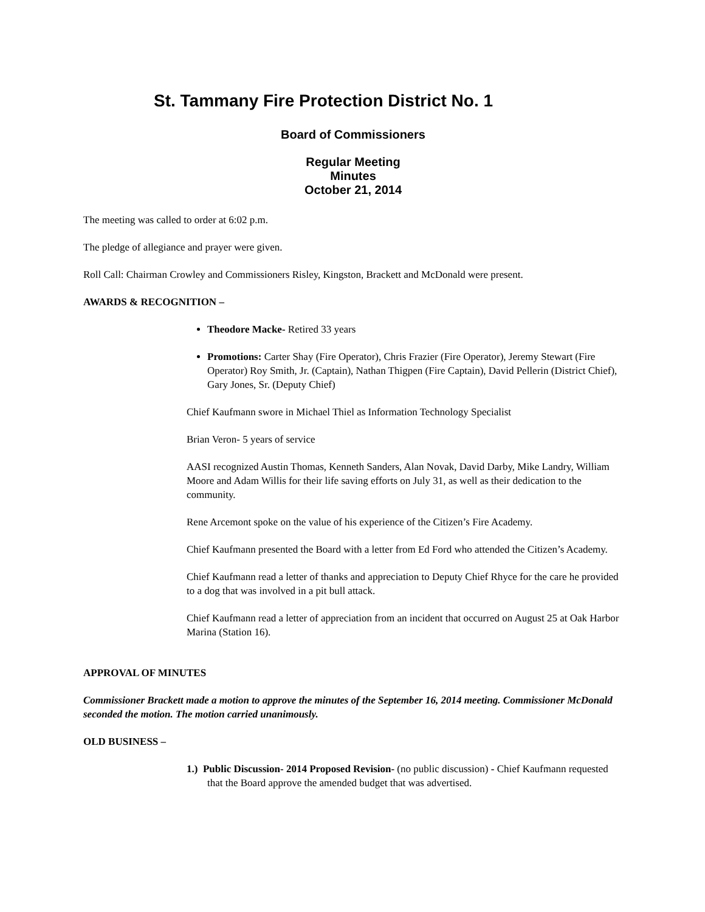St. Tammany Fire Protection District No. 1
Board of Commissioners
Regular Meeting
Minutes
October 21, 2014
The meeting was called to order at 6:02 p.m.
The pledge of allegiance and prayer were given.
Roll Call: Chairman Crowley and Commissioners Risley, Kingston, Brackett and McDonald were present.
AWARDS & RECOGNITION –
Theodore Macke- Retired 33 years
Promotions: Carter Shay (Fire Operator), Chris Frazier (Fire Operator), Jeremy Stewart (Fire Operator) Roy Smith, Jr. (Captain), Nathan Thigpen (Fire Captain), David Pellerin (District Chief), Gary Jones, Sr. (Deputy Chief)
Chief Kaufmann swore in Michael Thiel as Information Technology Specialist
Brian Veron- 5 years of service
AASI recognized Austin Thomas, Kenneth Sanders, Alan Novak, David Darby, Mike Landry, William Moore and Adam Willis for their life saving efforts on July 31, as well as their dedication to the community.
Rene Arcemont spoke on the value of his experience of the Citizen’s Fire Academy.
Chief Kaufmann presented the Board with a letter from Ed Ford who attended the Citizen’s Academy.
Chief Kaufmann read a letter of thanks and appreciation to Deputy Chief Rhyce for the care he provided to a dog that was involved in a pit bull attack.
Chief Kaufmann read a letter of appreciation from an incident that occurred on August 25 at Oak Harbor Marina (Station 16).
APPROVAL OF MINUTES
Commissioner Brackett made a motion to approve the minutes of the September 16, 2014 meeting. Commissioner McDonald seconded the motion. The motion carried unanimously.
OLD BUSINESS –
1.) Public Discussion- 2014 Proposed Revision- (no public discussion) - Chief Kaufmann requested that the Board approve the amended budget that was advertised.